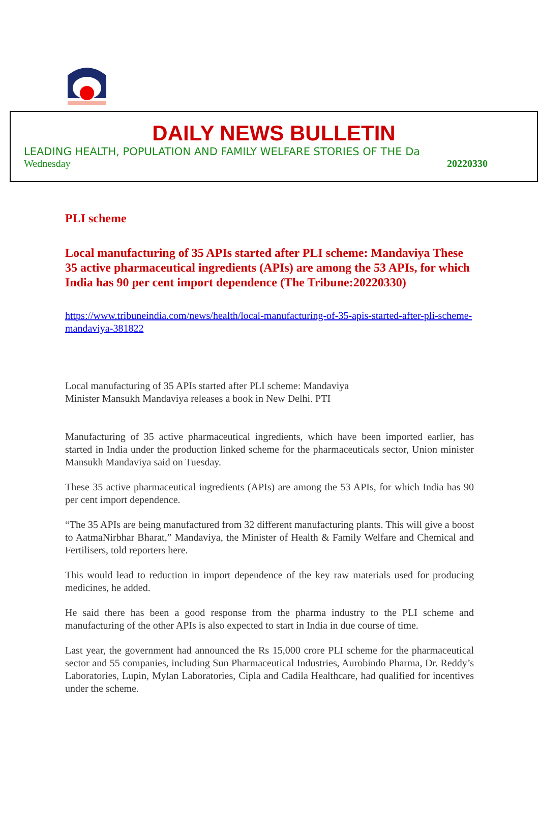DAILY NEWS BULLETIN
LEADING HEALTH, POPULATION AND FAMILY WELFARE STORIES OF THE Da
Wednesday 20220330
PLI scheme
Local manufacturing of 35 APIs started after PLI scheme: Mandaviya These 35 active pharmaceutical ingredients (APIs) are among the 53 APIs, for which India has 90 per cent import dependence (The Tribune:20220330)
https://www.tribuneindia.com/news/health/local-manufacturing-of-35-apis-started-after-pli-scheme-mandaviya-381822
Local manufacturing of 35 APIs started after PLI scheme: Mandaviya
Minister Mansukh Mandaviya releases a book in New Delhi. PTI
Manufacturing of 35 active pharmaceutical ingredients, which have been imported earlier, has started in India under the production linked scheme for the pharmaceuticals sector, Union minister Mansukh Mandaviya said on Tuesday.
These 35 active pharmaceutical ingredients (APIs) are among the 53 APIs, for which India has 90 per cent import dependence.
“The 35 APIs are being manufactured from 32 different manufacturing plants. This will give a boost to AatmaNirbhar Bharat,” Mandaviya, the Minister of Health & Family Welfare and Chemical and Fertilisers, told reporters here.
This would lead to reduction in import dependence of the key raw materials used for producing medicines, he added.
He said there has been a good response from the pharma industry to the PLI scheme and manufacturing of the other APIs is also expected to start in India in due course of time.
Last year, the government had announced the Rs 15,000 crore PLI scheme for the pharmaceutical sector and 55 companies, including Sun Pharmaceutical Industries, Aurobindo Pharma, Dr. Reddy’s Laboratories, Lupin, Mylan Laboratories, Cipla and Cadila Healthcare, had qualified for incentives under the scheme.